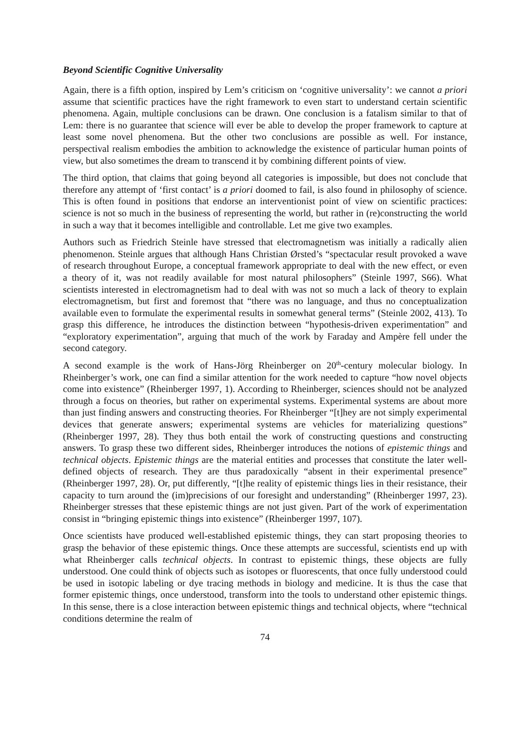Beyond Scientific Cognitive Universality
Again, there is a fifth option, inspired by Lem’s criticism on ‘cognitive universality’: we cannot a priori assume that scientific practices have the right framework to even start to understand certain scientific phenomena. Again, multiple conclusions can be drawn. One conclusion is a fatalism similar to that of Lem: there is no guarantee that science will ever be able to develop the proper framework to capture at least some novel phenomena. But the other two conclusions are possible as well. For instance, perspectival realism embodies the ambition to acknowledge the existence of particular human points of view, but also sometimes the dream to transcend it by combining different points of view.
The third option, that claims that going beyond all categories is impossible, but does not conclude that therefore any attempt of ‘first contact’ is a priori doomed to fail, is also found in philosophy of science. This is often found in positions that endorse an interventionist point of view on scientific practices: science is not so much in the business of representing the world, but rather in (re)constructing the world in such a way that it becomes intelligible and controllable. Let me give two examples.
Authors such as Friedrich Steinle have stressed that electromagnetism was initially a radically alien phenomenon. Steinle argues that although Hans Christian Ørsted’s “spectacular result provoked a wave of research throughout Europe, a conceptual framework appropriate to deal with the new effect, or even a theory of it, was not readily available for most natural philosophers” (Steinle 1997, S66). What scientists interested in electromagnetism had to deal with was not so much a lack of theory to explain electromagnetism, but first and foremost that “there was no language, and thus no conceptualization available even to formulate the experimental results in somewhat general terms” (Steinle 2002, 413). To grasp this difference, he introduces the distinction between “hypothesis-driven experimentation” and “exploratory experimentation”, arguing that much of the work by Faraday and Ampère fell under the second category.
A second example is the work of Hans-Jörg Rheinberger on 20<sup>th</sup>-century molecular biology. In Rheinberger’s work, one can find a similar attention for the work needed to capture “how novel objects come into existence” (Rheinberger 1997, 1). According to Rheinberger, sciences should not be analyzed through a focus on theories, but rather on experimental systems. Experimental systems are about more than just finding answers and constructing theories. For Rheinberger “[t]hey are not simply experimental devices that generate answers; experimental systems are vehicles for materializing questions” (Rheinberger 1997, 28). They thus both entail the work of constructing questions and constructing answers. To grasp these two different sides, Rheinberger introduces the notions of epistemic things and technical objects. Epistemic things are the material entities and processes that constitute the later well-defined objects of research. They are thus paradoxically “absent in their experimental presence” (Rheinberger 1997, 28). Or, put differently, “[t]he reality of epistemic things lies in their resistance, their capacity to turn around the (im)precisions of our foresight and understanding” (Rheinberger 1997, 23). Rheinberger stresses that these epistemic things are not just given. Part of the work of experimentation consist in “bringing epistemic things into existence” (Rheinberger 1997, 107).
Once scientists have produced well-established epistemic things, they can start proposing theories to grasp the behavior of these epistemic things. Once these attempts are successful, scientists end up with what Rheinberger calls technical objects. In contrast to epistemic things, these objects are fully understood. One could think of objects such as isotopes or fluorescents, that once fully understood could be used in isotopic labeling or dye tracing methods in biology and medicine. It is thus the case that former epistemic things, once understood, transform into the tools to understand other epistemic things. In this sense, there is a close interaction between epistemic things and technical objects, where “technical conditions determine the realm of
74